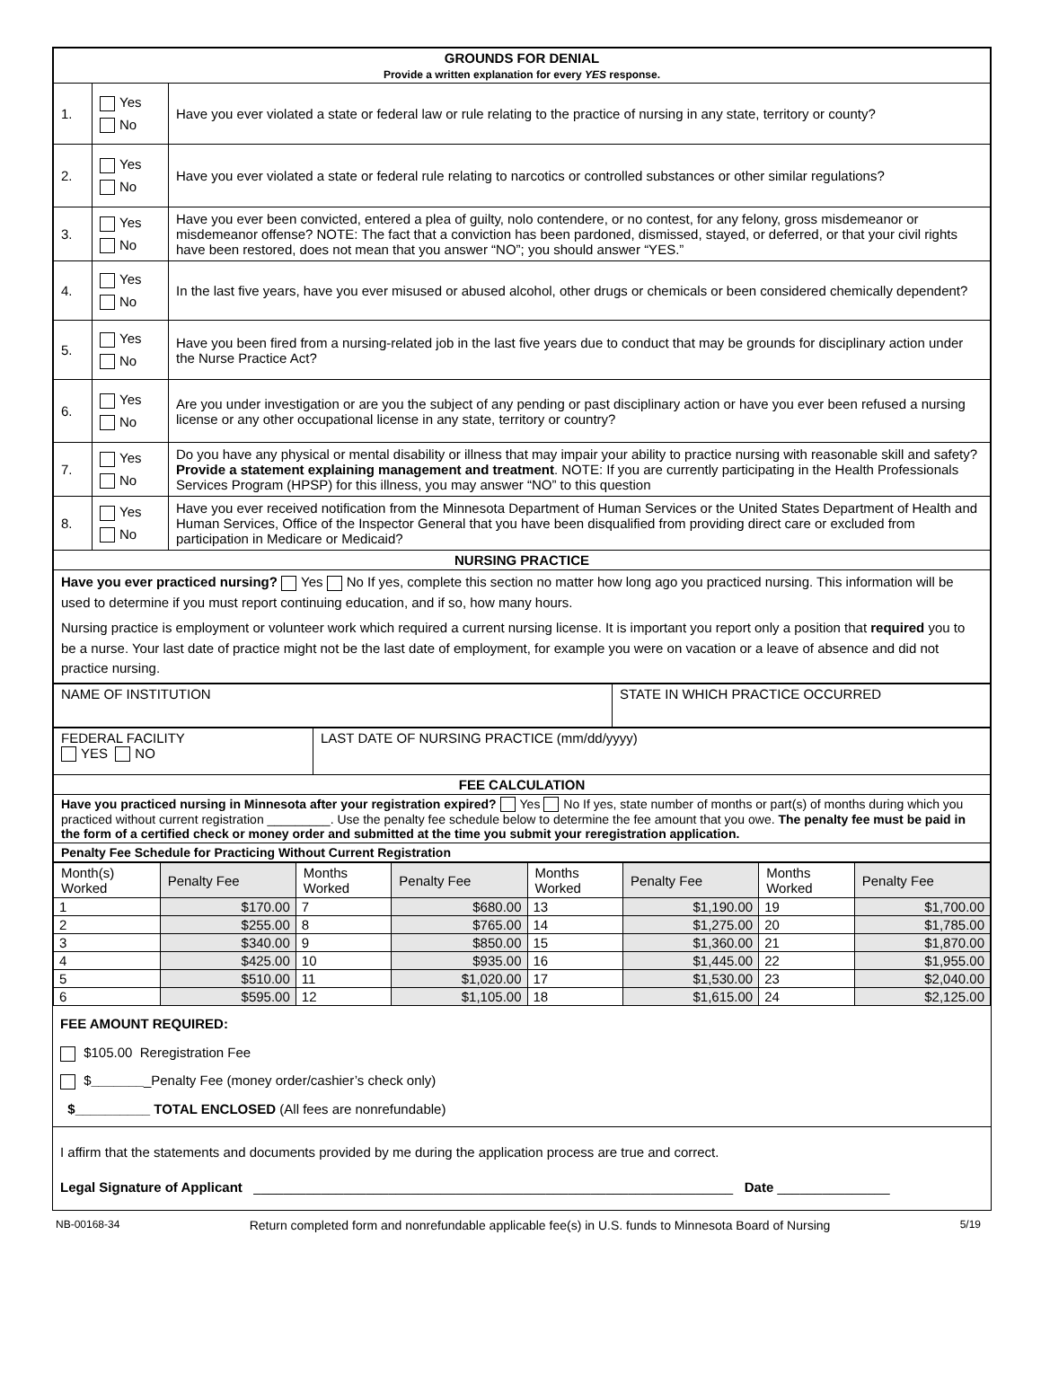| GROUNDS FOR DENIAL Provide a written explanation for every YES response. | | |
| 1. | Yes No | Have you ever violated a state or federal law or rule relating to the practice of nursing in any state, territory or county? |
| 2. | Yes No | Have you ever violated a state or federal rule relating to narcotics or controlled substances or other similar regulations? |
| 3. | Yes No | Have you ever been convicted, entered a plea of guilty, nolo contendere, or no contest, for any felony, gross misdemeanor or misdemeanor offense? NOTE: The fact that a conviction has been pardoned, dismissed, stayed, or deferred, or that your civil rights have been restored, does not mean that you answer “NO”; you should answer “YES.” |
| 4. | Yes No | In the last five years, have you ever misused or abused alcohol, other drugs or chemicals or been considered chemically dependent? |
| 5. | Yes No | Have you been fired from a nursing-related job in the last five years due to conduct that may be grounds for disciplinary action under the Nurse Practice Act? |
| 6. | Yes No | Are you under investigation or are you the subject of any pending or past disciplinary action or have you ever been refused a nursing license or any other occupational license in any state, territory or country? |
| 7. | Yes No | Do you have any physical or mental disability or illness that may impair your ability to practice nursing with reasonable skill and safety? Provide a statement explaining management and treatment . NOTE: If you are currently participating in the Health Professionals Services Program (HPSP) for this illness, you may answer “NO” to this question |
| 8. | Yes No | Have you ever received notification from the Minnesota Department of Human Services or the United States Department of Health and Human Services, Office of the Inspector General that you have been disqualified from providing direct care or excluded from participation in Medicare or Medicaid? |
| NURSING PRACTICE | | |
| Have you ever practiced nursing? Yes No If yes, complete this section no matter how long ago you practiced nursing. This information will be used to determine if you must report continuing education, and if so, how many hours. Nursing practice is employment or volunteer work which required a current nursing license. It is important you report only a position that required you to be a nurse. Your last date of practice might not be the last date of employment, for example you were on vacation or a leave of absence and did not practice nursing. | | |
| NAME OF INSTITUTION | STATE IN WHICH PRACTICE OCCURRED |
| FEDERAL FACILITY YES NO | LAST DATE OF NURSING PRACTICE (mm/dd/yyyy) |
| FEE CALCULATION | |
| Have you practiced nursing in Minnesota after your registration expired? Yes No If yes, state number of months or part(s) of months during which you practiced without current registration _________. Use the penalty fee schedule below to determine the fee amount that you owe. The penalty fee must be paid in the form of a certified check or money order and submitted at the time you submit your reregistration application. | |
| Penalty Fee Schedule for Practicing Without Current Registration | |
| Month(s) Worked | Penalty Fee | Months Worked | Penalty Fee | Months Worked | Penalty Fee | Months Worked | Penalty Fee |
| --- | --- | --- | --- | --- | --- | --- | --- |
| 1 | $170.00 | 7 | $680.00 | 13 | $1,190.00 | 19 | $1,700.00 |
| 2 | $255.00 | 8 | $765.00 | 14 | $1,275.00 | 20 | $1,785.00 |
| 3 | $340.00 | 9 | $850.00 | 15 | $1,360.00 | 21 | $1,870.00 |
| 4 | $425.00 | 10 | $935.00 | 16 | $1,445.00 | 22 | $1,955.00 |
| 5 | $510.00 | 11 | $1,020.00 | 17 | $1,530.00 | 23 | $2,040.00 |
| 6 | $595.00 | 12 | $1,105.00 | 18 | $1,615.00 | 24 | $2,125.00 |
FEE AMOUNT REQUIRED:
$105.00 Reregistration Fee
$________Penalty Fee (money order/cashier’s check only)
$__________ TOTAL ENCLOSED (All fees are nonrefundable)
I affirm that the statements and documents provided by me during the application process are true and correct.
Legal Signature of Applicant ________________________________________________________________ Date _______________
NB-00168-34 Return completed form and nonrefundable applicable fee(s) in U.S. funds to Minnesota Board of Nursing 5/19